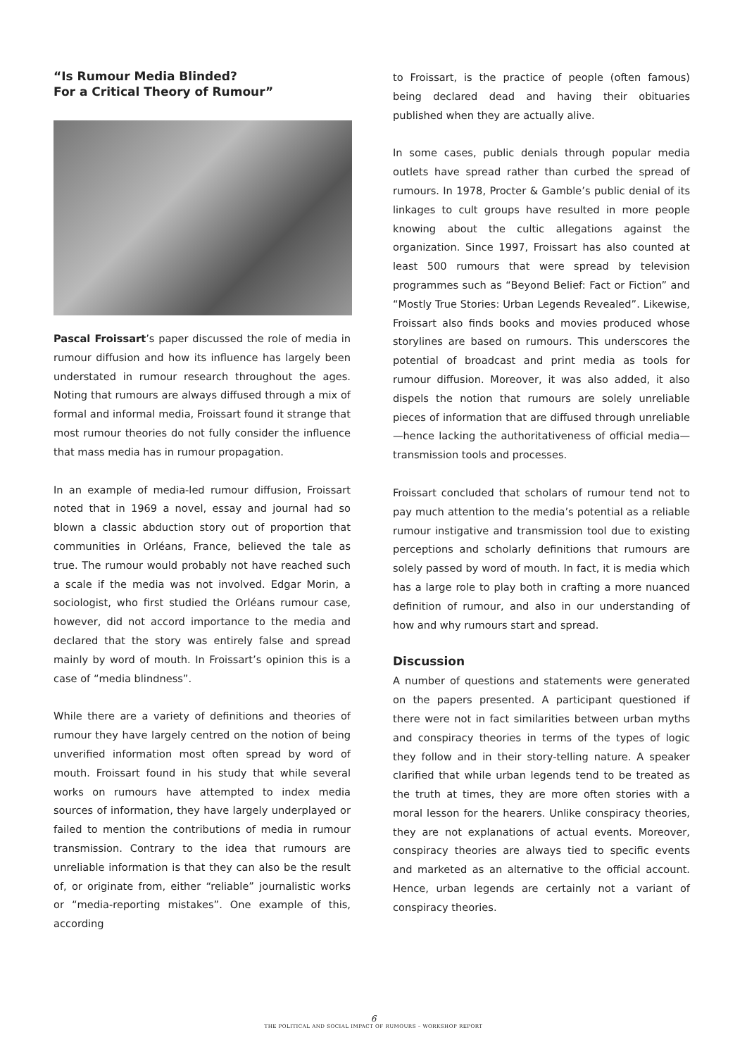“Is Rumour Media Blinded?
For a Critical Theory of Rumour”
Pascal Froissart’s paper discussed the role of media in rumour diffusion and how its influence has largely been understated in rumour research throughout the ages. Noting that rumours are always diffused through a mix of formal and informal media, Froissart found it strange that most rumour theories do not fully consider the influence that mass media has in rumour propagation.
In an example of media-led rumour diffusion, Froissart noted that in 1969 a novel, essay and journal had so blown a classic abduction story out of proportion that communities in Orléans, France, believed the tale as true. The rumour would probably not have reached such a scale if the media was not involved. Edgar Morin, a sociologist, who first studied the Orléans rumour case, however, did not accord importance to the media and declared that the story was entirely false and spread mainly by word of mouth. In Froissart’s opinion this is a case of “media blindness”.
While there are a variety of definitions and theories of rumour they have largely centred on the notion of being unverified information most often spread by word of mouth. Froissart found in his study that while several works on rumours have attempted to index media sources of information, they have largely underplayed or failed to mention the contributions of media in rumour transmission. Contrary to the idea that rumours are unreliable information is that they can also be the result of, or originate from, either “reliable” journalistic works or “media-reporting mistakes”. One example of this, according
to Froissart, is the practice of people (often famous) being declared dead and having their obituaries published when they are actually alive.
In some cases, public denials through popular media outlets have spread rather than curbed the spread of rumours. In 1978, Procter & Gamble’s public denial of its linkages to cult groups have resulted in more people knowing about the cultic allegations against the organization. Since 1997, Froissart has also counted at least 500 rumours that were spread by television programmes such as “Beyond Belief: Fact or Fiction” and “Mostly True Stories: Urban Legends Revealed”. Likewise, Froissart also finds books and movies produced whose storylines are based on rumours. This underscores the potential of broadcast and print media as tools for rumour diffusion. Moreover, it was also added, it also dispels the notion that rumours are solely unreliable pieces of information that are diffused through unreliable—hence lacking the authoritativeness of official media—transmission tools and processes.
Froissart concluded that scholars of rumour tend not to pay much attention to the media’s potential as a reliable rumour instigative and transmission tool due to existing perceptions and scholarly definitions that rumours are solely passed by word of mouth. In fact, it is media which has a large role to play both in crafting a more nuanced definition of rumour, and also in our understanding of how and why rumours start and spread.
Discussion
A number of questions and statements were generated on the papers presented. A participant questioned if there were not in fact similarities between urban myths and conspiracy theories in terms of the types of logic they follow and in their story-telling nature. A speaker clarified that while urban legends tend to be treated as the truth at times, they are more often stories with a moral lesson for the hearers. Unlike conspiracy theories, they are not explanations of actual events. Moreover, conspiracy theories are always tied to specific events and marketed as an alternative to the official account. Hence, urban legends are certainly not a variant of conspiracy theories.
6
THE POLITICAL AND SOCIAL IMPACT OF RUMOURS – WORKSHOP REPORT